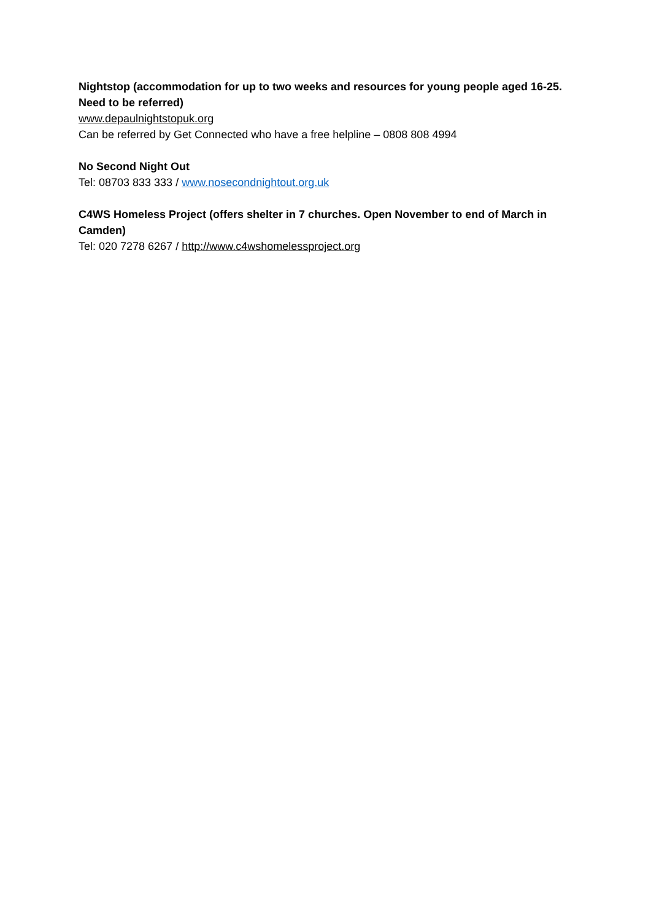Nightstop (accommodation for up to two weeks and resources for young people aged 16-25. Need to be referred)
www.depaulnightstopuk.org
Can be referred by Get Connected who have a free helpline – 0808 808 4994
No Second Night Out
Tel: 08703 833 333 / www.nosecondnightout.org.uk
C4WS Homeless Project (offers shelter in 7 churches. Open November to end of March in Camden)
Tel: 020 7278 6267 / http://www.c4wshomelessproject.org